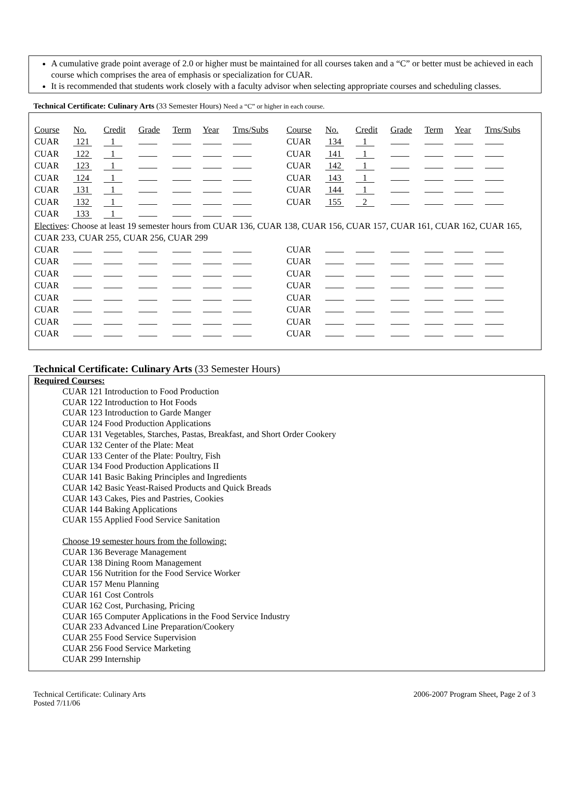A cumulative grade point average of 2.0 or higher must be maintained for all courses taken and a “C” or better must be achieved in each course which comprises the area of emphasis or specialization for CUAR.
It is recommended that students work closely with a faculty advisor when selecting appropriate courses and scheduling classes.
Technical Certificate: Culinary Arts (33 Semester Hours) Need a “C” or higher in each course.
| Course | No. | Credit | Grade | Term | Year | Trns/Subs | Course | No. | Credit | Grade | Term | Year | Trns/Subs |
| CUAR | 121 | 1 | | | | | CUAR | 134 | 1 | | | | |
| CUAR | 122 | 1 | | | | | CUAR | 141 | 1 | | | | |
| CUAR | 123 | 1 | | | | | CUAR | 142 | 1 | | | | |
| CUAR | 124 | 1 | | | | | CUAR | 143 | 1 | | | | |
| CUAR | 131 | 1 | | | | | CUAR | 144 | 1 | | | | |
| CUAR | 132 | 1 | | | | | CUAR | 155 | 2 | | | | |
| CUAR | 133 | 1 | | | | | | | | | | | |
| Electives : Choose at least 19 semester hours from CUAR 136, CUAR 138, CUAR 156, CUAR 157, CUAR 161, CUAR 162, CUAR 165, CUAR 233, CUAR 255, CUAR 256, CUAR 299 | | | | | | | | | | | | | |
| CUAR | | | | | | | CUAR | | | | | | |
| CUAR | | | | | | | CUAR | | | | | | |
| CUAR | | | | | | | CUAR | | | | | | |
| CUAR | | | | | | | CUAR | | | | | | |
| CUAR | | | | | | | CUAR | | | | | | |
| CUAR | | | | | | | CUAR | | | | | | |
| CUAR | | | | | | | CUAR | | | | | | |
| CUAR | | | | | | | CUAR | | | | | | |
Technical Certificate: Culinary Arts (33 Semester Hours)
Required Courses:
CUAR 121 Introduction to Food Production
CUAR 122 Introduction to Hot Foods
CUAR 123 Introduction to Garde Manger
CUAR 124 Food Production Applications
CUAR 131 Vegetables, Starches, Pastas, Breakfast, and Short Order Cookery
CUAR 132 Center of the Plate: Meat
CUAR 133 Center of the Plate: Poultry, Fish
CUAR 134 Food Production Applications II
CUAR 141 Basic Baking Principles and Ingredients
CUAR 142 Basic Yeast-Raised Products and Quick Breads
CUAR 143 Cakes, Pies and Pastries, Cookies
CUAR 144 Baking Applications
CUAR 155 Applied Food Service Sanitation
Choose 19 semester hours from the following:
CUAR 136 Beverage Management
CUAR 138 Dining Room Management
CUAR 156 Nutrition for the Food Service Worker
CUAR 157 Menu Planning
CUAR 161 Cost Controls
CUAR 162 Cost, Purchasing, Pricing
CUAR 165 Computer Applications in the Food Service Industry
CUAR 233 Advanced Line Preparation/Cookery
CUAR 255 Food Service Supervision
CUAR 256 Food Service Marketing
CUAR 299 Internship
Technical Certificate: Culinary Arts
Posted 7/11/06
2006-2007 Program Sheet, Page 2 of 3